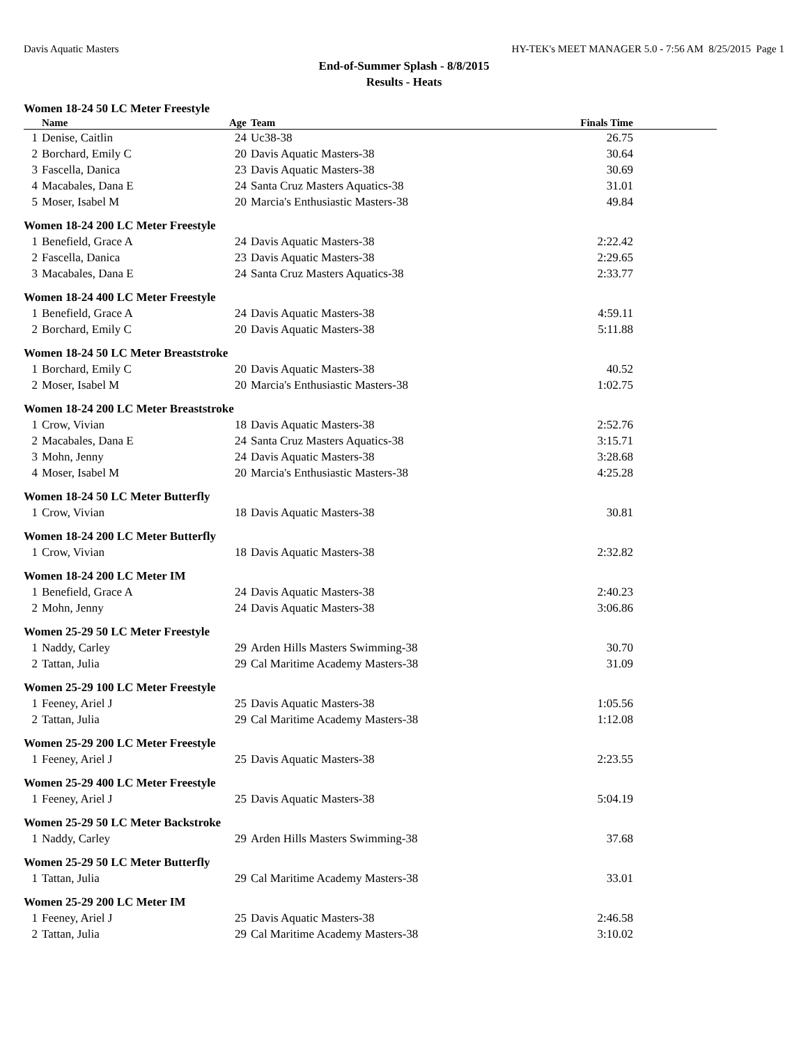Davis Aquatic Masters HY-TEK's MEET MANAGER 5.0 - 7:56 AM 8/25/2015 Page 1
End-of-Summer Splash - 8/8/2015
Results - Heats
Women 18-24 50 LC Meter Freestyle
| | Name | Age | Team | Finals Time |
| --- | --- | --- | --- | --- |
| 1 | Denise, Caitlin | 24 | Uc38-38 | 26.75 |
| 2 | Borchard, Emily C | 20 | Davis Aquatic Masters-38 | 30.64 |
| 3 | Fascella, Danica | 23 | Davis Aquatic Masters-38 | 30.69 |
| 4 | Macabales, Dana E | 24 | Santa Cruz Masters Aquatics-38 | 31.01 |
| 5 | Moser, Isabel M | 20 | Marcia's Enthusiastic Masters-38 | 49.84 |
Women 18-24 200 LC Meter Freestyle
| 1 | Benefield, Grace A | 24 | Davis Aquatic Masters-38 | 2:22.42 |
| 2 | Fascella, Danica | 23 | Davis Aquatic Masters-38 | 2:29.65 |
| 3 | Macabales, Dana E | 24 | Santa Cruz Masters Aquatics-38 | 2:33.77 |
Women 18-24 400 LC Meter Freestyle
| 1 | Benefield, Grace A | 24 | Davis Aquatic Masters-38 | 4:59.11 |
| 2 | Borchard, Emily C | 20 | Davis Aquatic Masters-38 | 5:11.88 |
Women 18-24 50 LC Meter Breaststroke
| 1 | Borchard, Emily C | 20 | Davis Aquatic Masters-38 | 40.52 |
| 2 | Moser, Isabel M | 20 | Marcia's Enthusiastic Masters-38 | 1:02.75 |
Women 18-24 200 LC Meter Breaststroke
| 1 | Crow, Vivian | 18 | Davis Aquatic Masters-38 | 2:52.76 |
| 2 | Macabales, Dana E | 24 | Santa Cruz Masters Aquatics-38 | 3:15.71 |
| 3 | Mohn, Jenny | 24 | Davis Aquatic Masters-38 | 3:28.68 |
| 4 | Moser, Isabel M | 20 | Marcia's Enthusiastic Masters-38 | 4:25.28 |
Women 18-24 50 LC Meter Butterfly
| 1 | Crow, Vivian | 18 | Davis Aquatic Masters-38 | 30.81 |
Women 18-24 200 LC Meter Butterfly
| 1 | Crow, Vivian | 18 | Davis Aquatic Masters-38 | 2:32.82 |
Women 18-24 200 LC Meter IM
| 1 | Benefield, Grace A | 24 | Davis Aquatic Masters-38 | 2:40.23 |
| 2 | Mohn, Jenny | 24 | Davis Aquatic Masters-38 | 3:06.86 |
Women 25-29 50 LC Meter Freestyle
| 1 | Naddy, Carley | 29 | Arden Hills Masters Swimming-38 | 30.70 |
| 2 | Tattan, Julia | 29 | Cal Maritime Academy Masters-38 | 31.09 |
Women 25-29 100 LC Meter Freestyle
| 1 | Feeney, Ariel J | 25 | Davis Aquatic Masters-38 | 1:05.56 |
| 2 | Tattan, Julia | 29 | Cal Maritime Academy Masters-38 | 1:12.08 |
Women 25-29 200 LC Meter Freestyle
| 1 | Feeney, Ariel J | 25 | Davis Aquatic Masters-38 | 2:23.55 |
Women 25-29 400 LC Meter Freestyle
| 1 | Feeney, Ariel J | 25 | Davis Aquatic Masters-38 | 5:04.19 |
Women 25-29 50 LC Meter Backstroke
| 1 | Naddy, Carley | 29 | Arden Hills Masters Swimming-38 | 37.68 |
Women 25-29 50 LC Meter Butterfly
| 1 | Tattan, Julia | 29 | Cal Maritime Academy Masters-38 | 33.01 |
Women 25-29 200 LC Meter IM
| 1 | Feeney, Ariel J | 25 | Davis Aquatic Masters-38 | 2:46.58 |
| 2 | Tattan, Julia | 29 | Cal Maritime Academy Masters-38 | 3:10.02 |